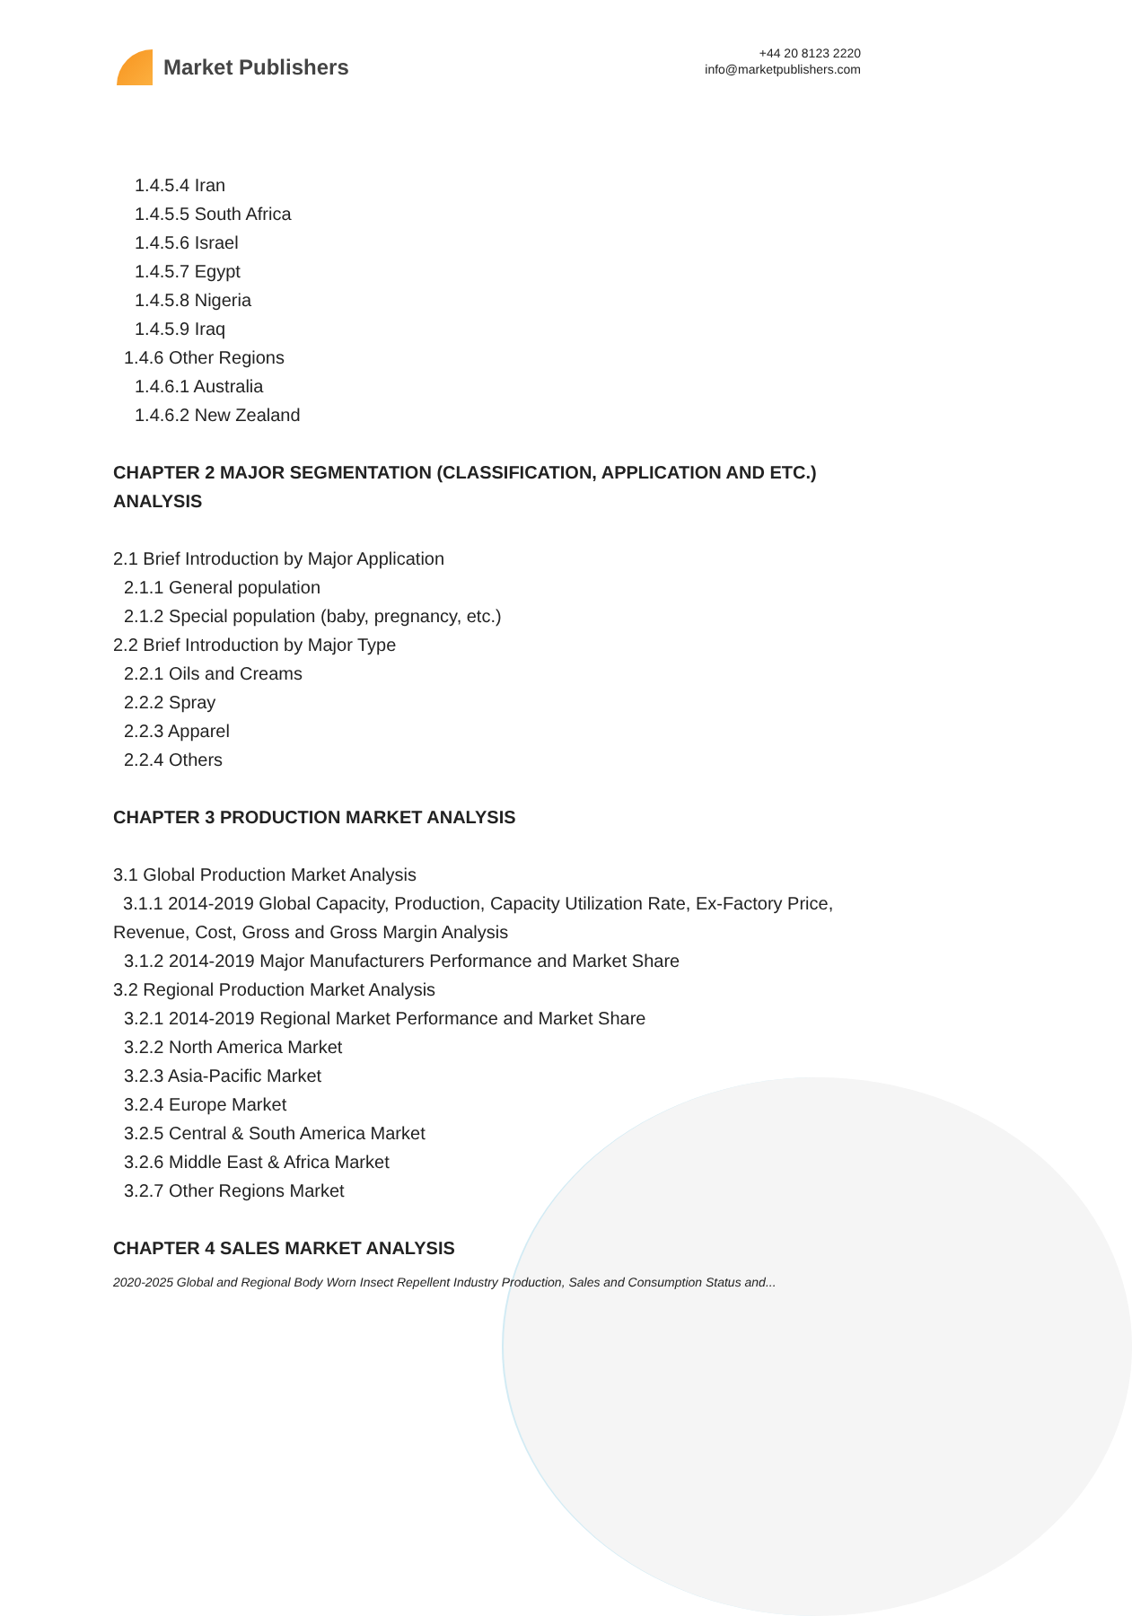Market Publishers
+44 20 8123 2220
info@marketpublishers.com
1.4.5.4 Iran
1.4.5.5 South Africa
1.4.5.6 Israel
1.4.5.7 Egypt
1.4.5.8 Nigeria
1.4.5.9 Iraq
1.4.6 Other Regions
1.4.6.1 Australia
1.4.6.2 New Zealand
CHAPTER 2 MAJOR SEGMENTATION (CLASSIFICATION, APPLICATION AND ETC.) ANALYSIS
2.1 Brief Introduction by Major Application
2.1.1 General population
2.1.2 Special population (baby, pregnancy, etc.)
2.2 Brief Introduction by Major Type
2.2.1 Oils and Creams
2.2.2 Spray
2.2.3 Apparel
2.2.4 Others
CHAPTER 3 PRODUCTION MARKET ANALYSIS
3.1 Global Production Market Analysis
3.1.1 2014-2019 Global Capacity, Production, Capacity Utilization Rate, Ex-Factory Price, Revenue, Cost, Gross and Gross Margin Analysis
3.1.2 2014-2019 Major Manufacturers Performance and Market Share
3.2 Regional Production Market Analysis
3.2.1 2014-2019 Regional Market Performance and Market Share
3.2.2 North America Market
3.2.3 Asia-Pacific Market
3.2.4 Europe Market
3.2.5 Central & South America Market
3.2.6 Middle East & Africa Market
3.2.7 Other Regions Market
CHAPTER 4 SALES MARKET ANALYSIS
2020-2025 Global and Regional Body Worn Insect Repellent Industry Production, Sales and Consumption Status and...